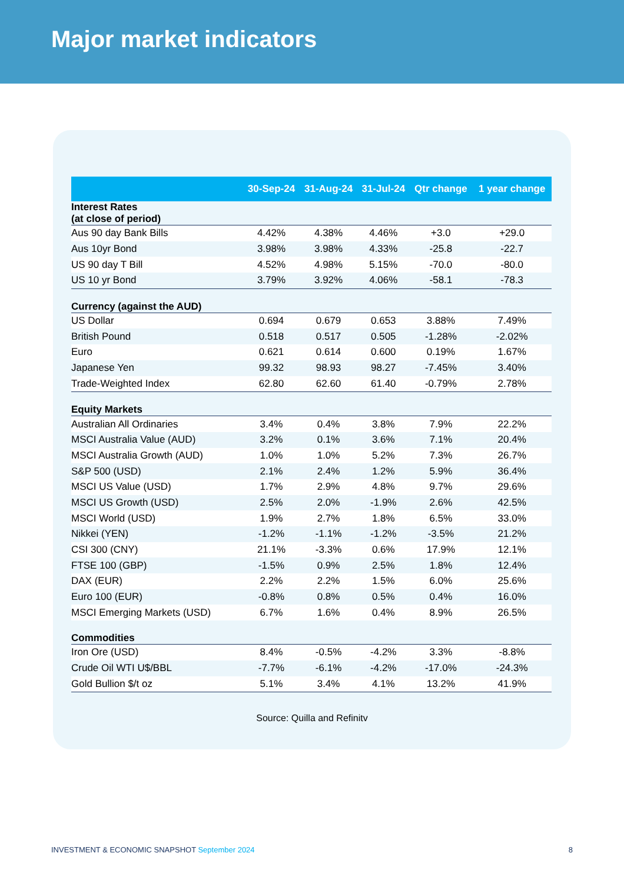Major market indicators
| | 30-Sep-24 | 31-Aug-24 | 31-Jul-24 | Qtr change | 1 year change |
| --- | --- | --- | --- | --- | --- |
| Interest Rates (at close of period) | | | | | |
| Aus 90 day Bank Bills | 4.42% | 4.38% | 4.46% | +3.0 | +29.0 |
| Aus 10yr Bond | 3.98% | 3.98% | 4.33% | -25.8 | -22.7 |
| US 90 day T Bill | 4.52% | 4.98% | 5.15% | -70.0 | -80.0 |
| US 10 yr Bond | 3.79% | 3.92% | 4.06% | -58.1 | -78.3 |
| Currency (against the AUD) | | | | | |
| US Dollar | 0.694 | 0.679 | 0.653 | 3.88% | 7.49% |
| British Pound | 0.518 | 0.517 | 0.505 | -1.28% | -2.02% |
| Euro | 0.621 | 0.614 | 0.600 | 0.19% | 1.67% |
| Japanese Yen | 99.32 | 98.93 | 98.27 | -7.45% | 3.40% |
| Trade-Weighted Index | 62.80 | 62.60 | 61.40 | -0.79% | 2.78% |
| Equity Markets | | | | | |
| Australian All Ordinaries | 3.4% | 0.4% | 3.8% | 7.9% | 22.2% |
| MSCI Australia Value (AUD) | 3.2% | 0.1% | 3.6% | 7.1% | 20.4% |
| MSCI Australia Growth (AUD) | 1.0% | 1.0% | 5.2% | 7.3% | 26.7% |
| S&P 500 (USD) | 2.1% | 2.4% | 1.2% | 5.9% | 36.4% |
| MSCI US Value (USD) | 1.7% | 2.9% | 4.8% | 9.7% | 29.6% |
| MSCI US Growth (USD) | 2.5% | 2.0% | -1.9% | 2.6% | 42.5% |
| MSCI World (USD) | 1.9% | 2.7% | 1.8% | 6.5% | 33.0% |
| Nikkei (YEN) | -1.2% | -1.1% | -1.2% | -3.5% | 21.2% |
| CSI 300 (CNY) | 21.1% | -3.3% | 0.6% | 17.9% | 12.1% |
| FTSE 100 (GBP) | -1.5% | 0.9% | 2.5% | 1.8% | 12.4% |
| DAX (EUR) | 2.2% | 2.2% | 1.5% | 6.0% | 25.6% |
| Euro 100 (EUR) | -0.8% | 0.8% | 0.5% | 0.4% | 16.0% |
| MSCI Emerging Markets (USD) | 6.7% | 1.6% | 0.4% | 8.9% | 26.5% |
| Commodities | | | | | |
| Iron Ore (USD) | 8.4% | -0.5% | -4.2% | 3.3% | -8.8% |
| Crude Oil WTI U$/BBL | -7.7% | -6.1% | -4.2% | -17.0% | -24.3% |
| Gold Bullion $/t oz | 5.1% | 3.4% | 4.1% | 13.2% | 41.9% |
Source: Quilla and Refinitv
INVESTMENT & ECONOMIC SNAPSHOT September 2024
8